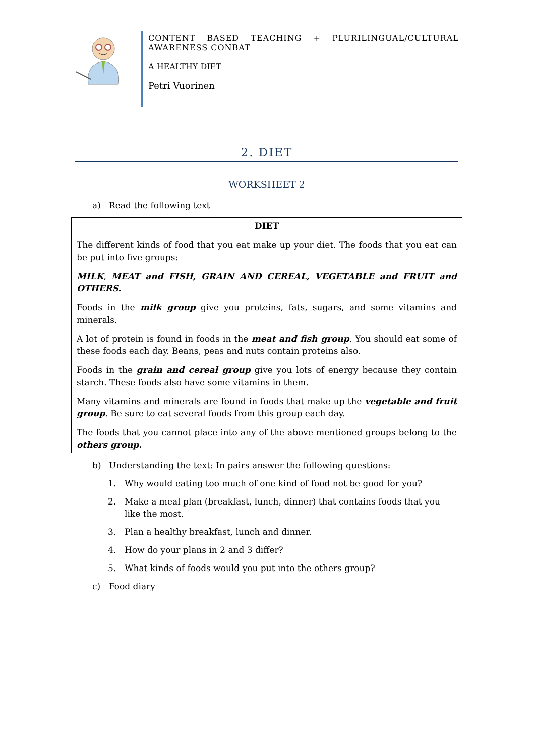CONTENT BASED TEACHING + PLURILINGUAL/CULTURAL AWARENESS CONBAT
A HEALTHY DIET
Petri Vuorinen
2. DIET
WORKSHEET 2
a) Read the following text
DIET
The different kinds of food that you eat make up your diet. The foods that you eat can be put into five groups:
MILK, MEAT and FISH, GRAIN AND CEREAL, VEGETABLE and FRUIT and OTHERS.
Foods in the milk group give you proteins, fats, sugars, and some vitamins and minerals.
A lot of protein is found in foods in the meat and fish group. You should eat some of these foods each day. Beans, peas and nuts contain proteins also.
Foods in the grain and cereal group give you lots of energy because they contain starch. These foods also have some vitamins in them.
Many vitamins and minerals are found in foods that make up the vegetable and fruit group. Be sure to eat several foods from this group each day.
The foods that you cannot place into any of the above mentioned groups belong to the others group.
b) Understanding the text: In pairs answer the following questions:
1. Why would eating too much of one kind of food not be good for you?
2. Make a meal plan (breakfast, lunch, dinner) that contains foods that you like the most.
3. Plan a healthy breakfast, lunch and dinner.
4. How do your plans in 2 and 3 differ?
5. What kinds of foods would you put into the others group?
c) Food diary